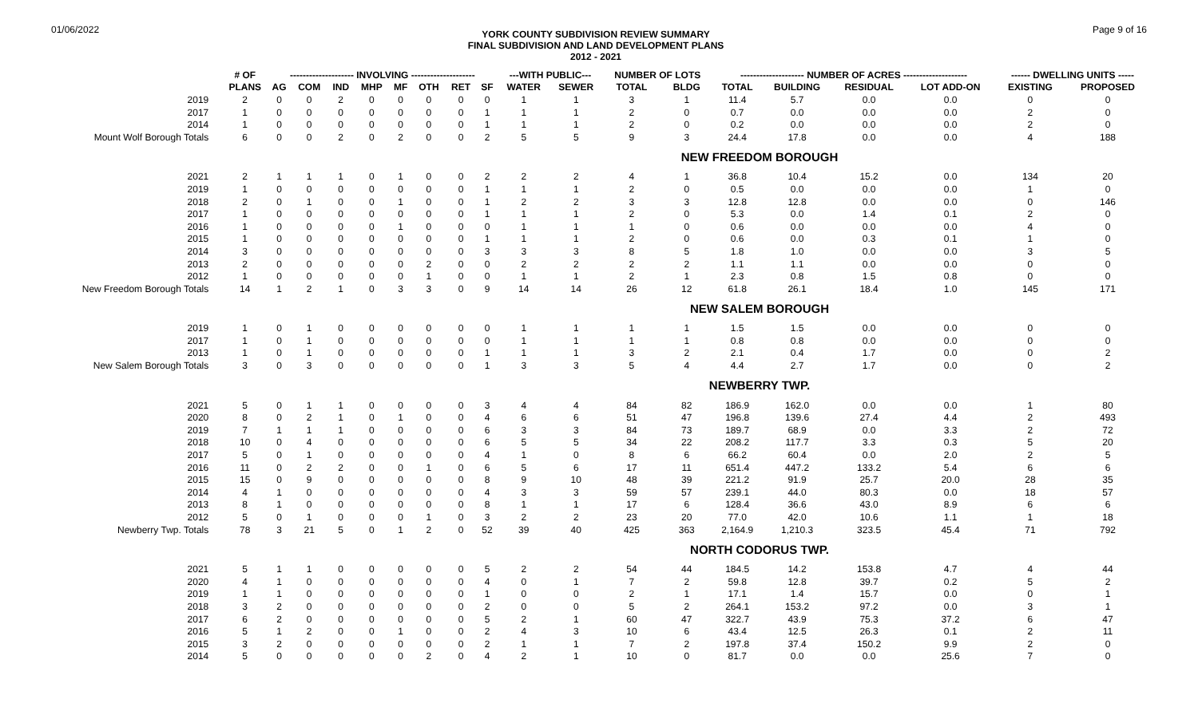01/06/2022
YORK COUNTY SUBDIVISION REVIEW SUMMARY
FINAL SUBDIVISION AND LAND DEVELOPMENT PLANS
2012 - 2021
Page 9 of 16
| | # OF | -------------------- INVOLVING -------------------- | | | | | | | | ---WITH PUBLIC--- | | NUMBER OF LOTS | | -------------------- NUMBER OF ACRES -------------------- | | | | ------ DWELLING UNITS ----- | |
| --- | --- | --- | --- | --- | --- | --- | --- | --- | --- | --- | --- | --- | --- | --- | --- | --- | --- | --- | --- |
| | PLANS | AG | COM | IND | MHP | MF | OTH | RET | SF | WATER | SEWER | TOTAL | BLDG | TOTAL | BUILDING | RESIDUAL | LOT ADD-ON | EXISTING | PROPOSED |
| 2019 | 2 | 0 | 0 | 2 | 0 | 0 | 0 | 0 | 0 | 1 | 1 | 3 | 1 | 11.4 | 5.7 | 0.0 | 0.0 | 0 | 0 |
| 2017 | 1 | 0 | 0 | 0 | 0 | 0 | 0 | 0 | 1 | 1 | 1 | 2 | 0 | 0.7 | 0.0 | 0.0 | 0.0 | 2 | 0 |
| 2014 | 1 | 0 | 0 | 0 | 0 | 0 | 0 | 0 | 1 | 1 | 1 | 2 | 0 | 0.2 | 0.0 | 0.0 | 0.0 | 2 | 0 |
| Mount Wolf Borough Totals | 6 | 0 | 0 | 2 | 0 | 2 | 0 | 0 | 2 | 5 | 5 | 9 | 3 | 24.4 | 17.8 | 0.0 | 0.0 | 4 | 188 |
| NEW FREEDOM BOROUGH | | | | | | | | | | | | | | | | | | | |
| 2021 | 2 | 1 | 1 | 1 | 0 | 1 | 0 | 0 | 2 | 2 | 2 | 4 | 1 | 36.8 | 10.4 | 15.2 | 0.0 | 134 | 20 |
| 2019 | 1 | 0 | 0 | 0 | 0 | 0 | 0 | 0 | 1 | 1 | 1 | 2 | 0 | 0.5 | 0.0 | 0.0 | 0.0 | 1 | 0 |
| 2018 | 2 | 0 | 1 | 0 | 0 | 1 | 0 | 0 | 1 | 2 | 2 | 3 | 3 | 12.8 | 12.8 | 0.0 | 0.0 | 0 | 146 |
| 2017 | 1 | 0 | 0 | 0 | 0 | 0 | 0 | 0 | 1 | 1 | 1 | 2 | 0 | 5.3 | 0.0 | 1.4 | 0.1 | 2 | 0 |
| 2016 | 1 | 0 | 0 | 0 | 0 | 1 | 0 | 0 | 0 | 1 | 1 | 1 | 0 | 0.6 | 0.0 | 0.0 | 0.0 | 4 | 0 |
| 2015 | 1 | 0 | 0 | 0 | 0 | 0 | 0 | 0 | 1 | 1 | 1 | 2 | 0 | 0.6 | 0.0 | 0.3 | 0.1 | 1 | 0 |
| 2014 | 3 | 0 | 0 | 0 | 0 | 0 | 0 | 0 | 3 | 3 | 3 | 8 | 5 | 1.8 | 1.0 | 0.0 | 0.0 | 3 | 5 |
| 2013 | 2 | 0 | 0 | 0 | 0 | 0 | 2 | 0 | 0 | 2 | 2 | 2 | 2 | 1.1 | 1.1 | 0.0 | 0.0 | 0 | 0 |
| 2012 | 1 | 0 | 0 | 0 | 0 | 0 | 1 | 0 | 0 | 1 | 1 | 2 | 1 | 2.3 | 0.8 | 1.5 | 0.8 | 0 | 0 |
| New Freedom Borough Totals | 14 | 1 | 2 | 1 | 0 | 3 | 3 | 0 | 9 | 14 | 14 | 26 | 12 | 61.8 | 26.1 | 18.4 | 1.0 | 145 | 171 |
| NEW SALEM BOROUGH | | | | | | | | | | | | | | | | | | | |
| 2019 | 1 | 0 | 1 | 0 | 0 | 0 | 0 | 0 | 0 | 1 | 1 | 1 | 1 | 1.5 | 1.5 | 0.0 | 0.0 | 0 | 0 |
| 2017 | 1 | 0 | 1 | 0 | 0 | 0 | 0 | 0 | 0 | 1 | 1 | 1 | 1 | 0.8 | 0.8 | 0.0 | 0.0 | 0 | 0 |
| 2013 | 1 | 0 | 1 | 0 | 0 | 0 | 0 | 0 | 1 | 1 | 1 | 3 | 2 | 2.1 | 0.4 | 1.7 | 0.0 | 0 | 2 |
| New Salem Borough Totals | 3 | 0 | 3 | 0 | 0 | 0 | 0 | 0 | 1 | 3 | 3 | 5 | 4 | 4.4 | 2.7 | 1.7 | 0.0 | 0 | 2 |
| NEWBERRY TWP. | | | | | | | | | | | | | | | | | | | |
| 2021 | 5 | 0 | 1 | 1 | 0 | 0 | 0 | 0 | 3 | 4 | 4 | 84 | 82 | 186.9 | 162.0 | 0.0 | 0.0 | 1 | 80 |
| 2020 | 8 | 0 | 2 | 1 | 0 | 1 | 0 | 0 | 4 | 6 | 6 | 51 | 47 | 196.8 | 139.6 | 27.4 | 4.4 | 2 | 493 |
| 2019 | 7 | 1 | 1 | 1 | 0 | 0 | 0 | 0 | 6 | 3 | 3 | 84 | 73 | 189.7 | 68.9 | 0.0 | 3.3 | 2 | 72 |
| 2018 | 10 | 0 | 4 | 0 | 0 | 0 | 0 | 0 | 6 | 5 | 5 | 34 | 22 | 208.2 | 117.7 | 3.3 | 0.3 | 5 | 20 |
| 2017 | 5 | 0 | 1 | 0 | 0 | 0 | 0 | 0 | 4 | 1 | 0 | 8 | 6 | 66.2 | 60.4 | 0.0 | 2.0 | 2 | 5 |
| 2016 | 11 | 0 | 2 | 2 | 0 | 0 | 1 | 0 | 6 | 5 | 6 | 17 | 11 | 651.4 | 447.2 | 133.2 | 5.4 | 6 | 6 |
| 2015 | 15 | 0 | 9 | 0 | 0 | 0 | 0 | 0 | 8 | 9 | 10 | 48 | 39 | 221.2 | 91.9 | 25.7 | 20.0 | 28 | 35 |
| 2014 | 4 | 1 | 0 | 0 | 0 | 0 | 0 | 0 | 4 | 3 | 3 | 59 | 57 | 239.1 | 44.0 | 80.3 | 0.0 | 18 | 57 |
| 2013 | 8 | 1 | 0 | 0 | 0 | 0 | 0 | 0 | 8 | 1 | 1 | 17 | 6 | 128.4 | 36.6 | 43.0 | 8.9 | 6 | 6 |
| 2012 | 5 | 0 | 1 | 0 | 0 | 0 | 1 | 0 | 3 | 2 | 2 | 23 | 20 | 77.0 | 42.0 | 10.6 | 1.1 | 1 | 18 |
| Newberry Twp. Totals | 78 | 3 | 21 | 5 | 0 | 1 | 2 | 0 | 52 | 39 | 40 | 425 | 363 | 2,164.9 | 1,210.3 | 323.5 | 45.4 | 71 | 792 |
| NORTH CODORUS TWP. | | | | | | | | | | | | | | | | | | | |
| 2021 | 5 | 1 | 1 | 0 | 0 | 0 | 0 | 0 | 5 | 2 | 2 | 54 | 44 | 184.5 | 14.2 | 153.8 | 4.7 | 4 | 44 |
| 2020 | 4 | 1 | 0 | 0 | 0 | 0 | 0 | 0 | 4 | 0 | 1 | 7 | 2 | 59.8 | 12.8 | 39.7 | 0.2 | 5 | 2 |
| 2019 | 1 | 1 | 0 | 0 | 0 | 0 | 0 | 0 | 1 | 0 | 0 | 2 | 1 | 17.1 | 1.4 | 15.7 | 0.0 | 0 | 1 |
| 2018 | 3 | 2 | 0 | 0 | 0 | 0 | 0 | 0 | 2 | 0 | 0 | 5 | 2 | 264.1 | 153.2 | 97.2 | 0.0 | 3 | 1 |
| 2017 | 6 | 2 | 0 | 0 | 0 | 0 | 0 | 0 | 5 | 2 | 1 | 60 | 47 | 322.7 | 43.9 | 75.3 | 37.2 | 6 | 47 |
| 2016 | 5 | 1 | 2 | 0 | 0 | 1 | 0 | 0 | 2 | 4 | 3 | 10 | 6 | 43.4 | 12.5 | 26.3 | 0.1 | 2 | 11 |
| 2015 | 3 | 2 | 0 | 0 | 0 | 0 | 0 | 0 | 2 | 1 | 1 | 7 | 2 | 197.8 | 37.4 | 150.2 | 9.9 | 2 | 0 |
| 2014 | 5 | 0 | 0 | 0 | 0 | 0 | 2 | 0 | 4 | 2 | 1 | 10 | 0 | 81.7 | 0.0 | 0.0 | 25.6 | 7 | 0 |